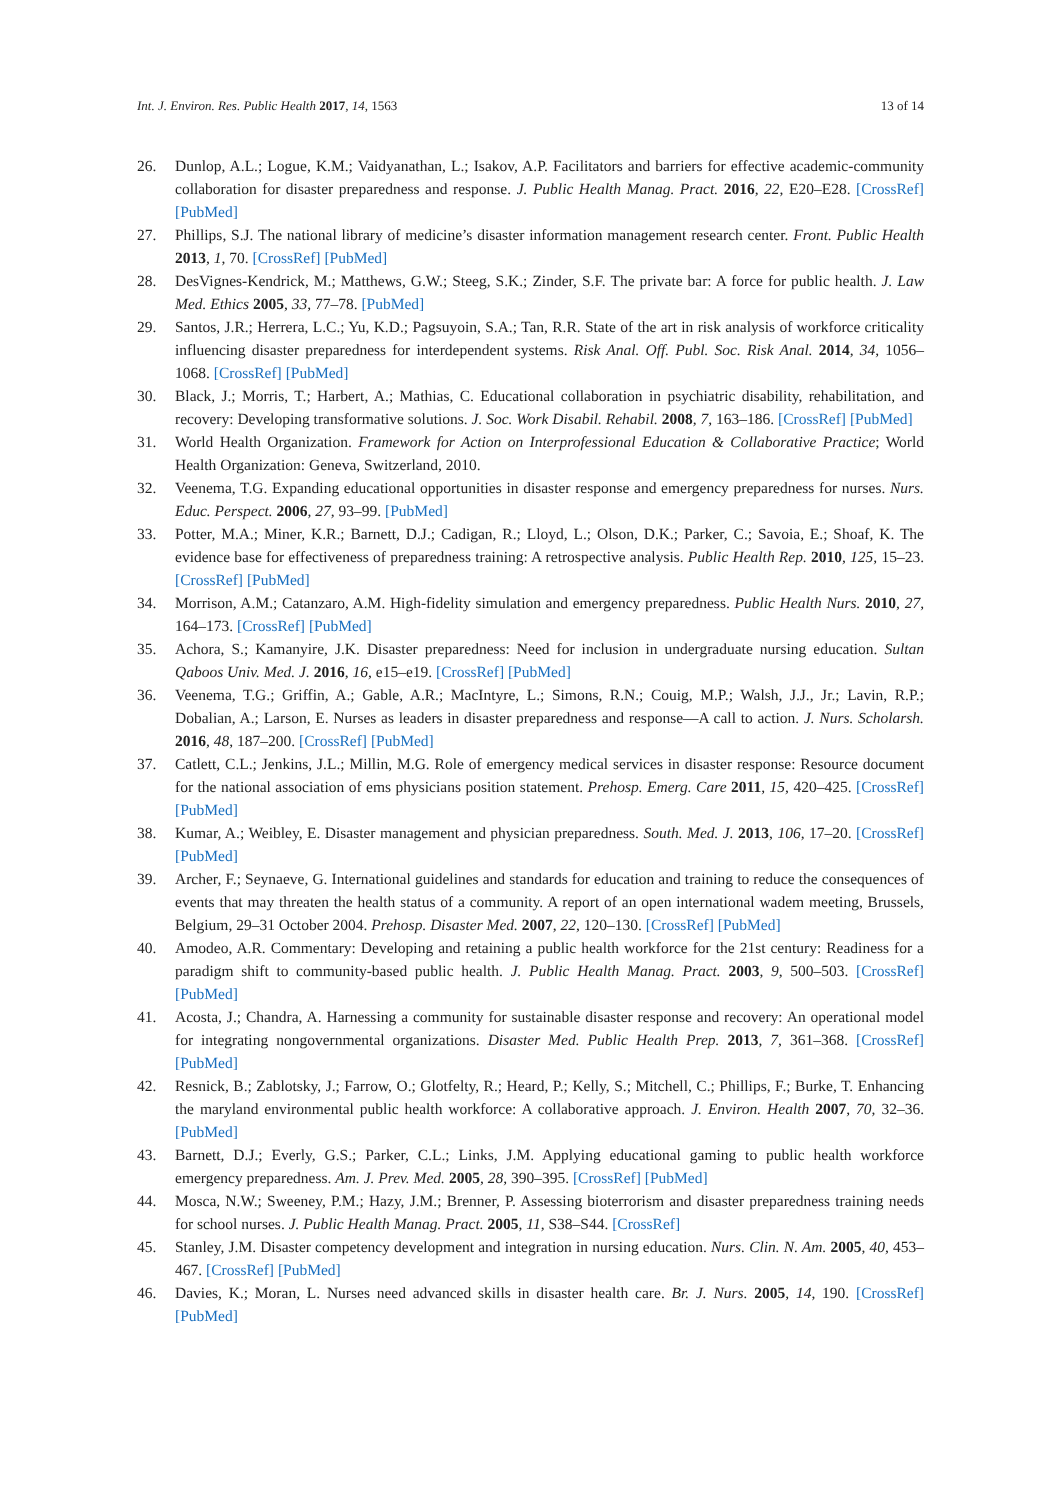Int. J. Environ. Res. Public Health 2017, 14, 1563 13 of 14
26. Dunlop, A.L.; Logue, K.M.; Vaidyanathan, L.; Isakov, A.P. Facilitators and barriers for effective academic-community collaboration for disaster preparedness and response. J. Public Health Manag. Pract. 2016, 22, E20–E28. [CrossRef] [PubMed]
27. Phillips, S.J. The national library of medicine’s disaster information management research center. Front. Public Health 2013, 1, 70. [CrossRef] [PubMed]
28. DesVignes-Kendrick, M.; Matthews, G.W.; Steeg, S.K.; Zinder, S.F. The private bar: A force for public health. J. Law Med. Ethics 2005, 33, 77–78. [PubMed]
29. Santos, J.R.; Herrera, L.C.; Yu, K.D.; Pagsuyoin, S.A.; Tan, R.R. State of the art in risk analysis of workforce criticality influencing disaster preparedness for interdependent systems. Risk Anal. Off. Publ. Soc. Risk Anal. 2014, 34, 1056–1068. [CrossRef] [PubMed]
30. Black, J.; Morris, T.; Harbert, A.; Mathias, C. Educational collaboration in psychiatric disability, rehabilitation, and recovery: Developing transformative solutions. J. Soc. Work Disabil. Rehabil. 2008, 7, 163–186. [CrossRef] [PubMed]
31. World Health Organization. Framework for Action on Interprofessional Education & Collaborative Practice; World Health Organization: Geneva, Switzerland, 2010.
32. Veenema, T.G. Expanding educational opportunities in disaster response and emergency preparedness for nurses. Nurs. Educ. Perspect. 2006, 27, 93–99. [PubMed]
33. Potter, M.A.; Miner, K.R.; Barnett, D.J.; Cadigan, R.; Lloyd, L.; Olson, D.K.; Parker, C.; Savoia, E.; Shoaf, K. The evidence base for effectiveness of preparedness training: A retrospective analysis. Public Health Rep. 2010, 125, 15–23. [CrossRef] [PubMed]
34. Morrison, A.M.; Catanzaro, A.M. High-fidelity simulation and emergency preparedness. Public Health Nurs. 2010, 27, 164–173. [CrossRef] [PubMed]
35. Achora, S.; Kamanyire, J.K. Disaster preparedness: Need for inclusion in undergraduate nursing education. Sultan Qaboos Univ. Med. J. 2016, 16, e15–e19. [CrossRef] [PubMed]
36. Veenema, T.G.; Griffin, A.; Gable, A.R.; MacIntyre, L.; Simons, R.N.; Couig, M.P.; Walsh, J.J., Jr.; Lavin, R.P.; Dobalian, A.; Larson, E. Nurses as leaders in disaster preparedness and response—A call to action. J. Nurs. Scholarsh. 2016, 48, 187–200. [CrossRef] [PubMed]
37. Catlett, C.L.; Jenkins, J.L.; Millin, M.G. Role of emergency medical services in disaster response: Resource document for the national association of ems physicians position statement. Prehosp. Emerg. Care 2011, 15, 420–425. [CrossRef] [PubMed]
38. Kumar, A.; Weibley, E. Disaster management and physician preparedness. South. Med. J. 2013, 106, 17–20. [CrossRef] [PubMed]
39. Archer, F.; Seynaeve, G. International guidelines and standards for education and training to reduce the consequences of events that may threaten the health status of a community. A report of an open international wadem meeting, Brussels, Belgium, 29–31 October 2004. Prehosp. Disaster Med. 2007, 22, 120–130. [CrossRef] [PubMed]
40. Amodeo, A.R. Commentary: Developing and retaining a public health workforce for the 21st century: Readiness for a paradigm shift to community-based public health. J. Public Health Manag. Pract. 2003, 9, 500–503. [CrossRef] [PubMed]
41. Acosta, J.; Chandra, A. Harnessing a community for sustainable disaster response and recovery: An operational model for integrating nongovernmental organizations. Disaster Med. Public Health Prep. 2013, 7, 361–368. [CrossRef] [PubMed]
42. Resnick, B.; Zablotsky, J.; Farrow, O.; Glotfelty, R.; Heard, P.; Kelly, S.; Mitchell, C.; Phillips, F.; Burke, T. Enhancing the maryland environmental public health workforce: A collaborative approach. J. Environ. Health 2007, 70, 32–36. [PubMed]
43. Barnett, D.J.; Everly, G.S.; Parker, C.L.; Links, J.M. Applying educational gaming to public health workforce emergency preparedness. Am. J. Prev. Med. 2005, 28, 390–395. [CrossRef] [PubMed]
44. Mosca, N.W.; Sweeney, P.M.; Hazy, J.M.; Brenner, P. Assessing bioterrorism and disaster preparedness training needs for school nurses. J. Public Health Manag. Pract. 2005, 11, S38–S44. [CrossRef]
45. Stanley, J.M. Disaster competency development and integration in nursing education. Nurs. Clin. N. Am. 2005, 40, 453–467. [CrossRef] [PubMed]
46. Davies, K.; Moran, L. Nurses need advanced skills in disaster health care. Br. J. Nurs. 2005, 14, 190. [CrossRef] [PubMed]